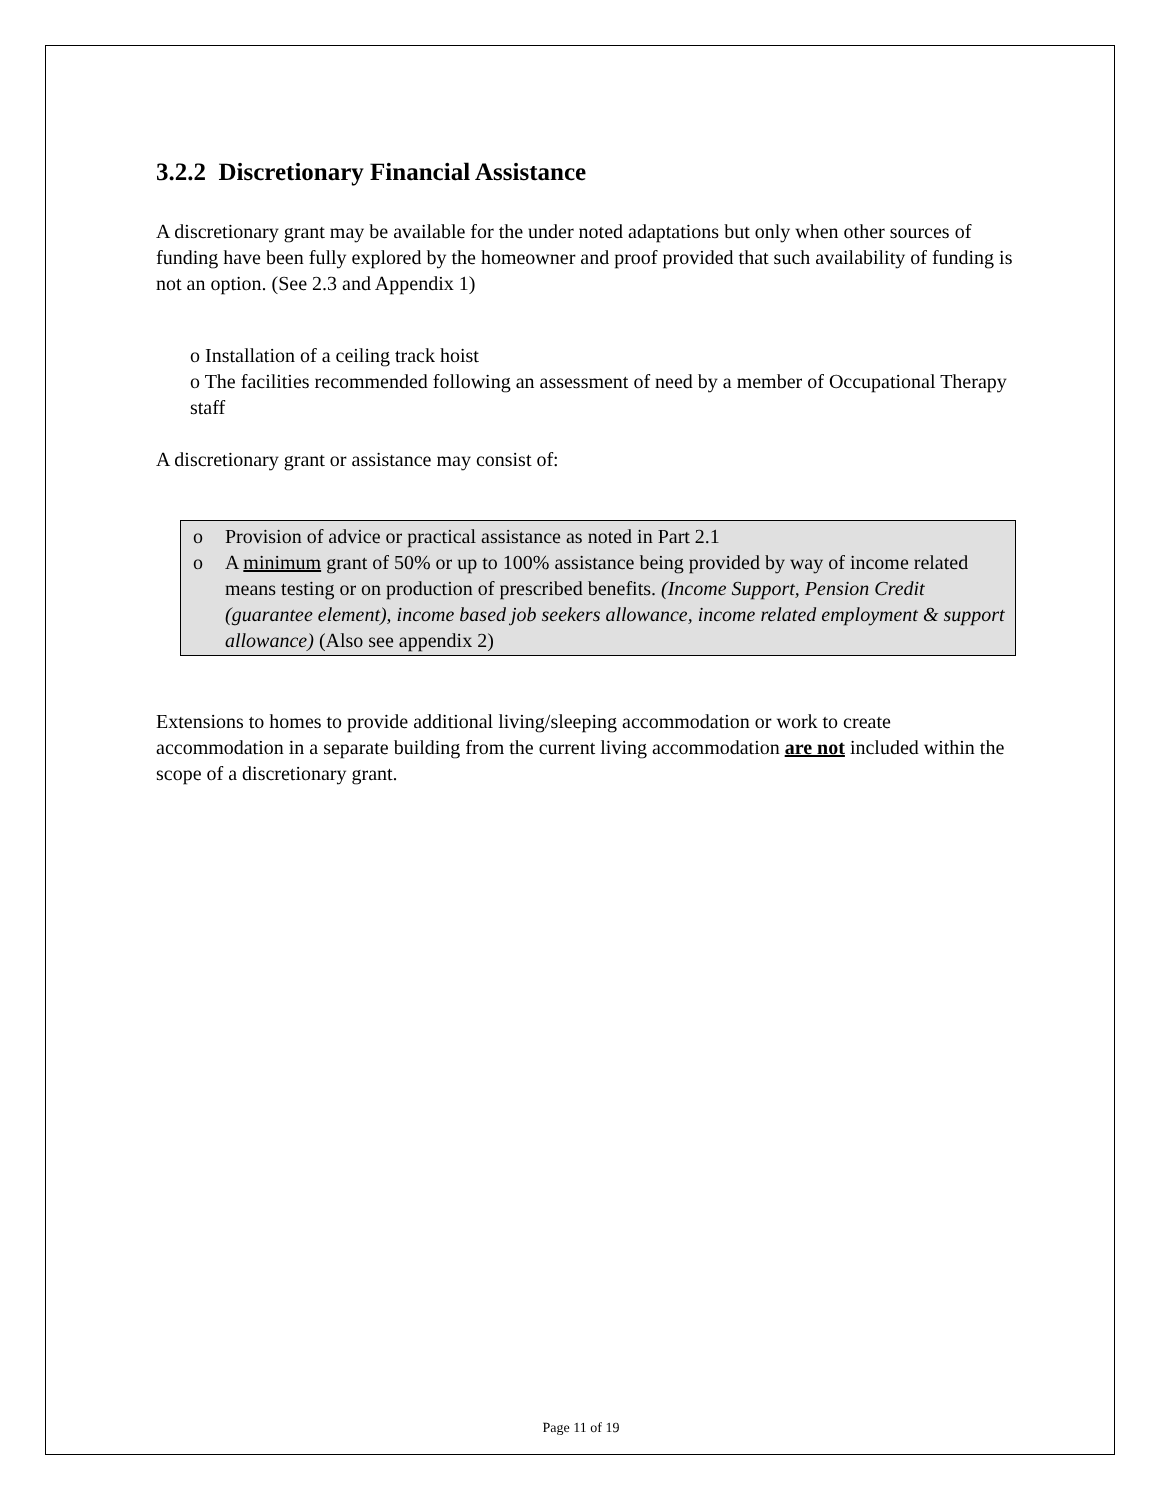3.2.2 Discretionary Financial Assistance
A discretionary grant may be available for the under noted adaptations but only when other sources of funding have been fully explored by the homeowner and proof provided that such availability of funding is not an option. (See 2.3 and Appendix 1)
o Installation of a ceiling track hoist
o The facilities recommended following an assessment of need by a member of Occupational Therapy staff
A discretionary grant or assistance may consist of:
o Provision of advice or practical assistance as noted in Part 2.1
o A minimum grant of 50% or up to 100% assistance being provided by way of income related means testing or on production of prescribed benefits. (Income Support, Pension Credit (guarantee element), income based job seekers allowance, income related employment & support allowance) (Also see appendix 2)
Extensions to homes to provide additional living/sleeping accommodation or work to create accommodation in a separate building from the current living accommodation are not included within the scope of a discretionary grant.
Page 11 of 19